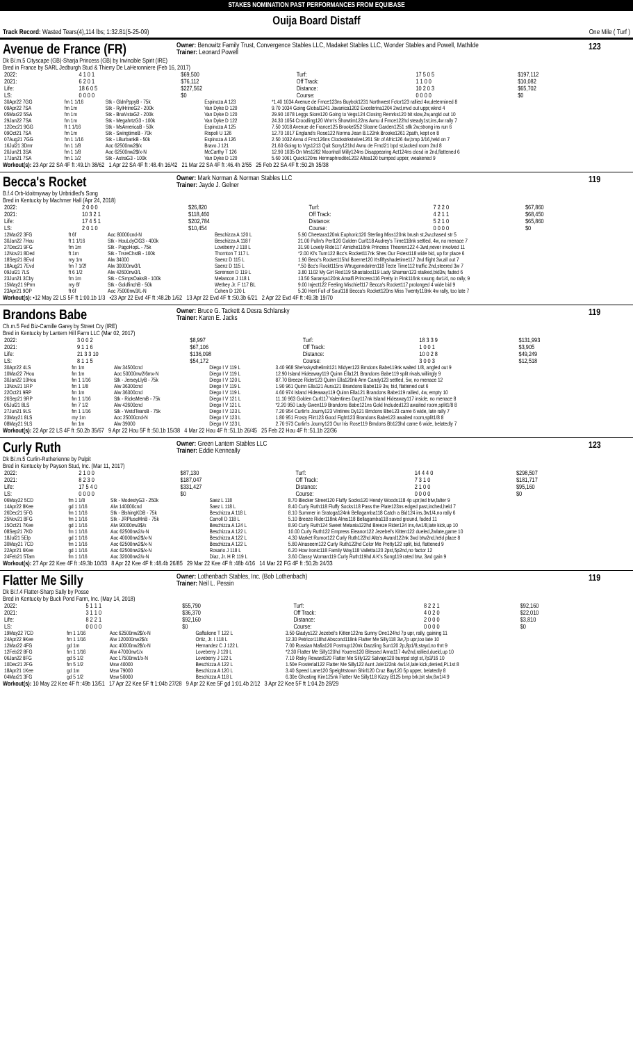STAKES NOMINATION PAST PERFORMANCES FROM EQUIBASE
Ouija Board Distaff
Track Record: Wasted Tears(4),114 lbs; 1:32.81(5-25-09) One Mile ( Turf )
Avenue de France (FR)
Owner: Benowitz Family Trust, Convergence Stables LLC, Madaket Stables LLC, Wonder Stables and Powell, Mathilde
Trainer: Leonard Powell
123
Dk B/.m.5 Cityscape (GB)-Sharja Princess (GB) by Invincible Spirit (IRE)
Bred in France by SARL Jedburgh Stud & Thierry De LaHeronniere (Feb 16, 2017)
| 2022: | 4 1 0 1 | $69,500 | Turf: | 17 5 0 5 | $197,112 |
| 2021: | 6 2 0 1 | $76,112 | Off Track: | 1 1 0 0 | $10,082 |
| Life: | 18 6 0 5 | $227,562 | Distance: | 10 2 0 3 | $65,702 |
| LS: | 0 0 0 0 | $0 | Course: | 0 0 0 0 | $0 |
| 30Apr22 7GG | fm 1 1/16 | Stk - GldnPppyB - 75k | Espinoza A 123 | *1.40 1034 Avenue de Frnce123ns Buybck1231 Northwest Fctor123 rallied 4w,determined 8 |
| 09Apr22 7SA | fm 1m | Stk - RylHrineG2 - 200k | Van Dyke D 120 | 9.70 1034 Going Global1241 Javanica1202 Excelerina1204 2wd,mvd out uppr,wknd 4 |
| 05Mar22 5SA | fm 1m | Stk - BnaVstaG2 - 200k | Van Dyke D 120 | 29.90 1078 Leggs Slore120 Going to Vegs124 Closing Remrks120 bit slow,2w,angld out 10 |
| 29Jan22 7SA | fm 1m | Stk - MegahrtzG3 - 100k | Van Dyke D 122 | 24.30 1054 Croodling120 Wrm's Showtim122ns Avnu d Frnce122hd steady1st,ins,4w rally 7 |
| 12Dec21 9GG | ft 1 1/16 | Stk - MsAmericaB - 50k | Espinoza A 125 | 7.50 1018 Avenue de France125 Brookel252 Sloane Garden1251 stlk 2w,strong ins run 6 |
| 09Oct21 7SA | fm 1m | Stk - SwingtimeB - 70k | Rispoli U 126 | 12.70 1017 England's Rose122 Norma Jean B.122nk Brooke1261 2path, kept on 8 |
| 07Aug21 7GG | fm 1 1/16 | Stk - LBurbankB - 50k | Espinoza A 126 | 2.50 1032 Avnu d Frnc126ns Clockstrkstwlve1261 Str of Afric126 4w,bmp 3/16,held on 7 |
| 16Jul21 3Dmr | fm 1 1/8 | Aoc 62500nw2$/x | Bravo J 121 | 21.60 Going to Vgs1213 Quit Scrry121hd Avnu de Frncl21 bpd st,lacked room 2nd 8 |
| 20Jun21 3SA | fm 1 1/8 | Aoc 62500nw2$/x-N | McCarthy T 126 | 12.90 1035 On Mrs1262 Moonhall Milly124ns Disappearing Act124ns closd in 2nd,flattened 6 |
| 17Jan21 7SA | fm 1 1/2 | Stk - AstraG3 - 100k | Van Dyke D 120 | 5.60 1061 Quick120ns Hermaphrodite1202 Altea120 bumped upper, weakened 9 |
Workout(s): 23 Apr 22 SA 4F ft :49.1h 38/62 1 Apr 22 SA 4F ft :48.4h 16/42 21 Mar 22 SA 4F ft :46.4h 2/55 25 Feb 22 SA 4F ft :50.2h 35/38
Becca's Rocket
Owner: Mark Norman & Norman Stables LLC
Trainer: Jayde J. Gelner
119
B.f.4 Orb-Idoitmyway by Unbridled's Song
Bred in Kentucky by Machmer Hall (Apr 24, 2018)
| 2022: | 2 0 0 0 | $26,820 | Turf: | 7 2 2 0 | $67,860 |
| 2021: | 10 3 2 1 | $118,460 | Off Track: | 4 2 1 1 | $68,450 |
| Life: | 17 4 5 1 | $202,784 | Distance: | 5 2 1 0 | $65,860 |
| LS: | 2 0 1 0 | $10,454 | Course: | 0 0 0 0 | $0 |
| 12Mar22 3FG | ft 6f | Aoc 80000cnd-N | Beschizza A 120 L | 5.90 Cheetara120nk Euphoric120 Sterling Miss120nk brush st,2w,chased str 5 |
| 30Jan22 7Hou | ft 1 1/16 | Stk - HouLdyClG3 - 400k | Beschizza A 118 f | 21.00 Pulln's Perl120 Golden Curl118 Audrey's Time118nk settled, 4w, no menace 7 |
| 27Dec21 9FG | fm 1m | Stk - PagoHopL - 75k | Loveberry J 118 L | 31.90 Lovely Ride117 Amiche116nk Princess Theoren122 4-3wd,never involved 11 |
| 12Nov21 8Ded | ft 1m | Stk - TrsreChstB - 100k | Thornton T 117 L | *2.00 Kl's Turn122 Bcc's Rocket117nk Shes Our Fstest118 wide bid, up for place 6 |
| 18Sep21 8Evd | my 1m | Alw 34000 | Saenz D 115 L | 1.90 Becc's Rocket115hd Boerne120 It'sfiftyshadetime117 2nd flight 3w,all out 7 |
| 18Aug21 7Evd | fm 7 1/2f | Alw 30000nw3/L | Saenz D 115 L | *.50 Bcc's Rockt115ns Wtrugonndolren118 Tecte Time112 traffic 2nd,steered 3w 7 |
| 09Jul21 7LS | ft 6 1/2 | Alw 42600nw3/L | Sorenson D 119 L | 3.80 1102 My Girl Red119 Shastaloo119 Lady Shaman123 stalked,bid3w, faded 6 |
| 23Jun21 3Cby | fm 1m | Stk - CSmpsOaksB - 100k | Melancon J 118 L | 13.50 Saranya120nk Amalfi Princess116 Pretty in Pink116nk swung 4w1/4, no rally, 9 |
| 15May21 9Prm | my 6f | Stk - GoldfinchB - 50k | Wethey Jr. F 117 BL | 9.00 Inject122 Feeling Mischief117 Becca's Rocket117 prolonged 4 wide bid 9 |
| 23Apr21 9OP | ft 6f | Aoc 75000nw3/L-N | Cohen D 120 L | 5.30 Hert Full of Soul118 Becca's Rocket120ns Miss Twenty118nk 4w rally, too late 7 |
Workout(s): •12 May 22 LS 5F ft 1:00.1b 1/3 •23 Apr 22 Evd 4F ft :48.2b 1/62 13 Apr 22 Evd 4F ft :50.3b 6/21 2 Apr 22 Evd 4F ft :49.3b 19/70
Brandons Babe
Owner: Bruce G. Tackett & Desra Schlansky
Trainer: Karen E. Jacks
119
Ch.m.5 Fed Biz-Camille Garey by Street Cry (IRE)
Bred in Kentucky by Lantern Hill Farm LLC (Mar 02, 2017)
| 2022: | 3 0 0 2 | $8,997 | Turf: | 18 3 3 9 | $131,993 |
| 2021: | 9 1 1 6 | $67,106 | Off Track: | 1 0 0 1 | $3,905 |
| Life: | 21 3 3 10 | $136,098 | Distance: | 10 0 2 8 | $49,249 |
| LS: | 8 1 1 5 | $54,172 | Course: | 3 0 0 3 | $12,518 |
| 30Apr22 4LS | fm 1m | Alw 34500cnd | Diego I V 119 L | 3.40 968 She'sskysthelimit121 Midyer123 Brndons Babe119nk waited 1/8, angled out 9 |
| 10Mar22 7Hou | fm 1m | Aoc 50000nw2/6mx-N | Diego I V 119 L | 12.90 Island Hideaway119 Quinn Ella121 Brandons Babe119 split rivals,willingly 9 |
| 30Jan22 10Hou | fm 1 1/16 | Stk - JerseyLlyB - 75k | Diego I V 120 L | 87.70 Breeze Rider123 Quinn Ella120nk Arm Candy123 settled, 5w, no menace 12 |
| 13Nov21 1RP | fm 1 1/8 | Alw 36300cnd | Diego I V 119 L | 1.90 961 Quinn Ella121 Aura121 Brandons Babe119 3w, bid, flattened out 6 |
| 22Oct21 9RP | fm 1m | Alw 36300cnd | Diego I V 119 L | 4.60 974 Island Hideaway119 Quinn Ella121 Brandons Babe119 rallied, 4w, empty 10 |
| 26Sep21 9RP | fm 1 1/16 | Stk - RicksMemB - 75k | Diego I V 121 L | 11.10 963 Golden Curl117 Valentines Day117nk Island Hideaway117 inside, no menace 8 |
| 05Jul21 8LS | fm 7 1/2 | Alw 42600cnd | Diego I V 121 L | *2.20 950 Lady Gwen119 Brandons Babe121ns Gold Included123 awaited room,split1/8 8 |
| 27Jun21 9LS | fm 1 1/16 | Stk - WstdTearsB - 75k | Diego I V 123 L | 7.20 954 Curlin's Journy123 Vlntines Dy121 Brndons Bbe123 came 6 wide, late rally 7 |
| 23May21 8LS | my 1m | Aoc 25000cnd-N | Diego I V 123 L | 1.80 951 Frosty Flirt123 Good Fight123 Brandons Babe123 awaited room,split1/8 8 |
| 08May21 9LS | fm 1m | Alw 39000 | Diego I V 123 L | 2.70 973 Curlin's Journy123 Our Iris Rose119 Brndons Bb123hd came 6 wide, belatedly 7 |
Workout(s): 22 Apr 22 LS 4F ft :50.2b 35/67 9 Apr 22 Hou 5F ft :50.1b 15/38 4 Mar 22 Hou 4F ft :51.1b 26/45 25 Feb 22 Hou 4F ft :51.1b 22/36
Curly Ruth
Owner: Green Lantern Stables LLC
Trainer: Eddie Kenneally
123
Dk B/.m.5 Curlin-Rutherienne by Pulpit
Bred in Kentucky by Payson Stud, Inc. (Mar 11, 2017)
| 2022: | 2 1 0 0 | $87,130 | Turf: | 14 4 4 0 | $298,507 |
| 2021: | 8 2 3 0 | $187,047 | Off Track: | 7 3 1 0 | $181,717 |
| Life: | 17 5 4 0 | $331,427 | Distance: | 2 1 0 0 | $95,160 |
| LS: | 0 0 0 0 | $0 | Course: | 0 0 0 0 | $0 |
| 06May22 5CD | fm 1 1/8 | Stk - ModestyG3 - 250k | Saez L 118 | 8.70 Blecker Street120 Fluffy Socks120 Hendy Woods118 4p upr,led btw,falter 9 |
| 14Apr22 8Kee | gd 1 1/16 | Alw 140000cnd | Saez L 118 L | 8.40 Curly Ruth118 Fluffy Socks118 Pass the Plate123ns edged past,inched,held 7 |
| 26Dec21 5FG | fm 1 1/16 | Stk - BlshingKDB - 75k | Beschizza A 118 L | 8.10 Summer in Sratoga124nk Bellagamba118 Catch a Bid124 ins,3w1/4,no rally 6 |
| 25Nov21 8FG | fm 1 1/16 | Stk - JRPlusoMnB - 75k | Carroll D 118 L | 5.10 Breeze Rider118nk Alms118 Bellagamba118 saved ground, faded 11 |
| 15Oct21 7Kee | gd 1 1/16 | Alw 90000nw3$/x | Beschizza A 124 L | 8.90 Curly Ruth124 Sweet Melania122hd Breeze Rider124 ins,4w1/8,late kick,up 10 |
| 08Sep21 7KD | fm 1 1/16 | Aoc 62500nw2/x-N | Beschizza A 122 L | 10.00 Curly Ruth122 Empress Eleanor122 Jezebel's Kitten122 dueled,2wlate,game 10 |
| 18Jul21 5Elp | gd 1 1/16 | Aoc 40000nw2$/x-N | Beschizza A 122 L | 4.30 Market Rumor122 Curly Ruth122hd Alta's Award122nk 3wd btw2nd,held place 8 |
| 30May21 7CD | fm 1 1/16 | Aoc 62500nw2$/x-N | Beschizza A 122 L | 5.80 Alnaseem122 Curly Ruth122hd Color Me Pretty122 split, bid, flattened 9 |
| 22Apr21 6Kee | gd 1 1/16 | Aoc 62500nw2$/x-N | Rosario J 118 L | 6.20 How Ironic118 Family Way118 Valletta120 2pst,5p2nd,no factor 12 |
| 24Feb21 5Tam | fm 1 1/16 | Aoc 32000nw2/x-N | Diaz, Jr. H R 119 L | 3.60 Classy Woman119 Curly Ruth119hd A K's Song119 rated btw, 3wd gain 9 |
Workout(s): 27 Apr 22 Kee 4F ft :49.3b 10/33 8 Apr 22 Kee 4F ft :48.4b 26/85 29 Mar 22 Kee 4F ft :48b 4/16 14 Mar 22 FG 4F ft :50.2b 24/33
Flatter Me Silly
Owner: Lothenbach Stables, Inc. (Bob Lothenbach)
Trainer: Neil L. Pessin
119
Dk B/.f.4 Flatter-Sharp Sally by Posse
Bred in Kentucky by Buck Pond Farm, Inc. (May 14, 2018)
| 2022: | 5 1 1 1 | $55,790 | Turf: | 8 2 2 1 | $92,160 |
| 2021: | 3 1 1 0 | $36,370 | Off Track: | 4 0 2 0 | $22,010 |
| Life: | 8 2 2 1 | $92,160 | Distance: | 2 0 0 0 | $3,810 |
| LS: | 0 0 0 0 | $0 | Course: | 0 0 0 0 | $0 |
| 19May22 7CD | fm 1 1/16 | Aoc 62500nw2$/x-N | Gaffalione T 122 L | 3.50 Gladys122 Jezebel's Kitten122ns Sunny One124hd 7p upr, rally, gaining 11 |
| 24Apr22 9Kee | fm 1 1/16 | Alw 120000nw2$/x | Ortiz, Jr. I 118 L | 12.30 Petricor118hd Abscond118nk Flatter Me Silly118 3w,7p upr,too late 10 |
| 12Mar22 4FG | gd 1m | Aoc 40000nw2$/x-N | Hernandez C J 122 L | 7.00 Russian Mafia120 Postnup120nk Dazzling Sun120 2p,8p1/8,stayd,no thrt 9 |
| 12Feb22 8FG | fm 1 1/16 | Alw 47000nw1/x | Loveberry J 120 L | *2.30 Flatter Me Silly120hd Youens120 Blessed Anna117 4w2nd,rallied,dueld,up 10 |
| 06Jan22 8FG | gd 5 1/2 | Aoc 17500nw1/x-N | Loveberry J 122 L | 7.10 Risky Reward120 Flatter Me Silly122 Salvaje120 bumpd stgt st,7p3/16 10 |
| 10Dec21 2FG | fm 5 1/2 | Msw 40000 | Beschizza A 122 L | 1.50e Frosterial122 Flatter Me Silly122 Aunt Joie122nk 4w1/4,late kick,denied,PL1st 8 |
| 18Apr21 1Kee | gd 1m | Msw 79000 | Beschizza A 120 L | 3.40 Speed Lane120 Speightstown Shirl120 Cruz Bay120 5p upper, belatedly 8 |
| 04Mar21 3FG | gd 5 1/2 | Msw 50000 | Beschizza A 118 L | 6.30e Ghosting Kim125nk Flatter Me Silly118 Kizzy B125 bmp brk,bit slw,6w1/4 9 |
Workout(s): 10 May 22 Kee 4F ft :49b 13/51 17 Apr 22 Kee 5F ft 1:04b 27/28 9 Apr 22 Kee 5F gd 1:01.4b 2/12 3 Apr 22 Kee 5F ft 1:04.2b 28/29